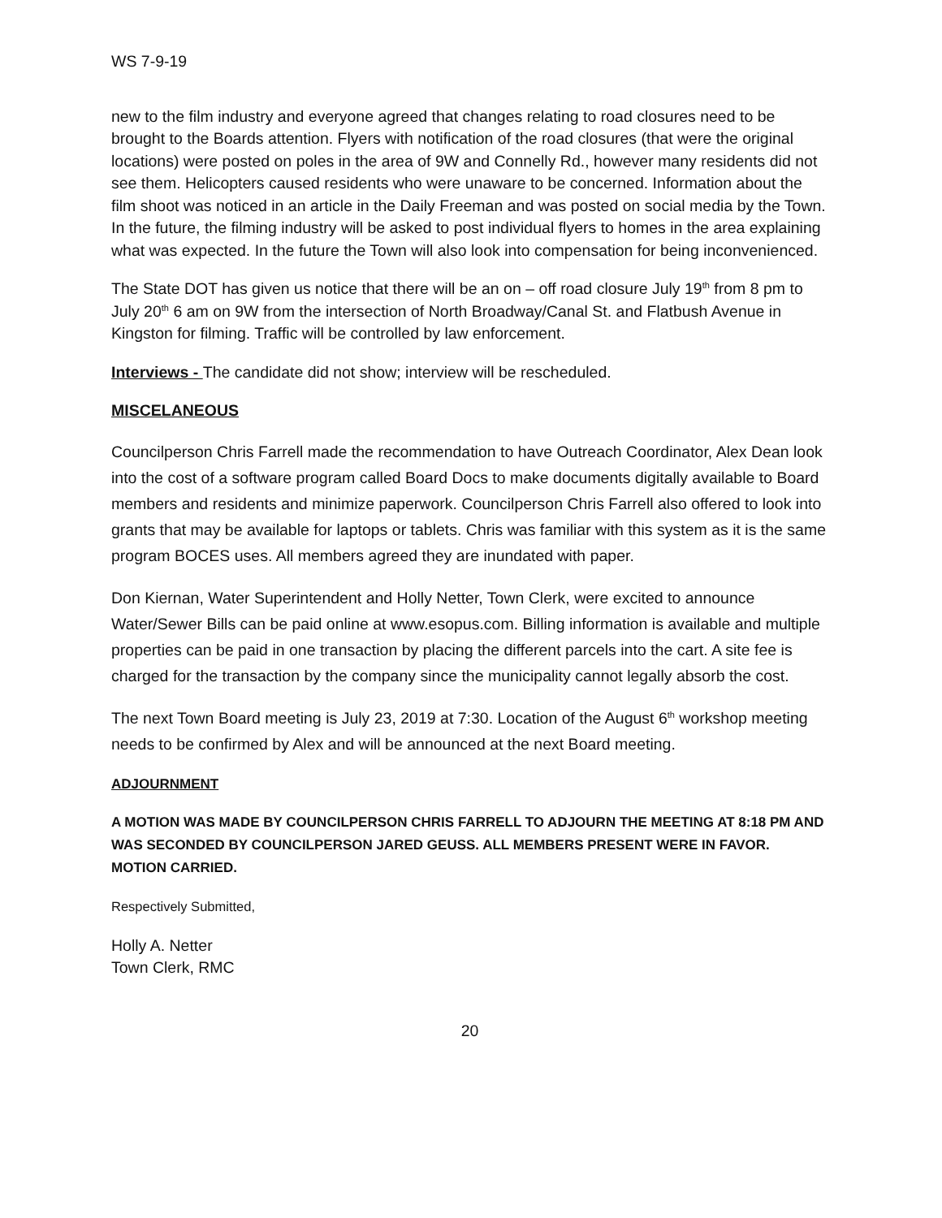WS 7-9-19
new to the film industry and everyone agreed that changes relating to road closures need to be brought to the Boards attention. Flyers with notification of the road closures (that were the original locations) were posted on poles in the area of 9W and Connelly Rd., however many residents did not see them. Helicopters caused residents who were unaware to be concerned. Information about the film shoot was noticed in an article in the Daily Freeman and was posted on social media by the Town. In the future, the filming industry will be asked to post individual flyers to homes in the area explaining what was expected. In the future the Town will also look into compensation for being inconvenienced.
The State DOT has given us notice that there will be an on – off road closure July 19<sup>th</sup> from 8 pm to July 20<sup>th</sup> 6 am on 9W from the intersection of North Broadway/Canal St. and Flatbush Avenue in Kingston for filming. Traffic will be controlled by law enforcement.
Interviews - The candidate did not show; interview will be rescheduled.
MISCELANEOUS
Councilperson Chris Farrell made the recommendation to have Outreach Coordinator, Alex Dean look into the cost of a software program called Board Docs to make documents digitally available to Board members and residents and minimize paperwork. Councilperson Chris Farrell also offered to look into grants that may be available for laptops or tablets. Chris was familiar with this system as it is the same program BOCES uses. All members agreed they are inundated with paper.
Don Kiernan, Water Superintendent and Holly Netter, Town Clerk, were excited to announce Water/Sewer Bills can be paid online at www.esopus.com. Billing information is available and multiple properties can be paid in one transaction by placing the different parcels into the cart. A site fee is charged for the transaction by the company since the municipality cannot legally absorb the cost.
The next Town Board meeting is July 23, 2019 at 7:30. Location of the August 6<sup>th</sup> workshop meeting needs to be confirmed by Alex and will be announced at the next Board meeting.
ADJOURNMENT
A MOTION WAS MADE BY COUNCILPERSON CHRIS FARRELL TO ADJOURN THE MEETING AT 8:18 PM AND WAS SECONDED BY COUNCILPERSON JARED GEUSS. ALL MEMBERS PRESENT WERE IN FAVOR. MOTION CARRIED.
Respectively Submitted,
Holly A. Netter
Town Clerk, RMC
20